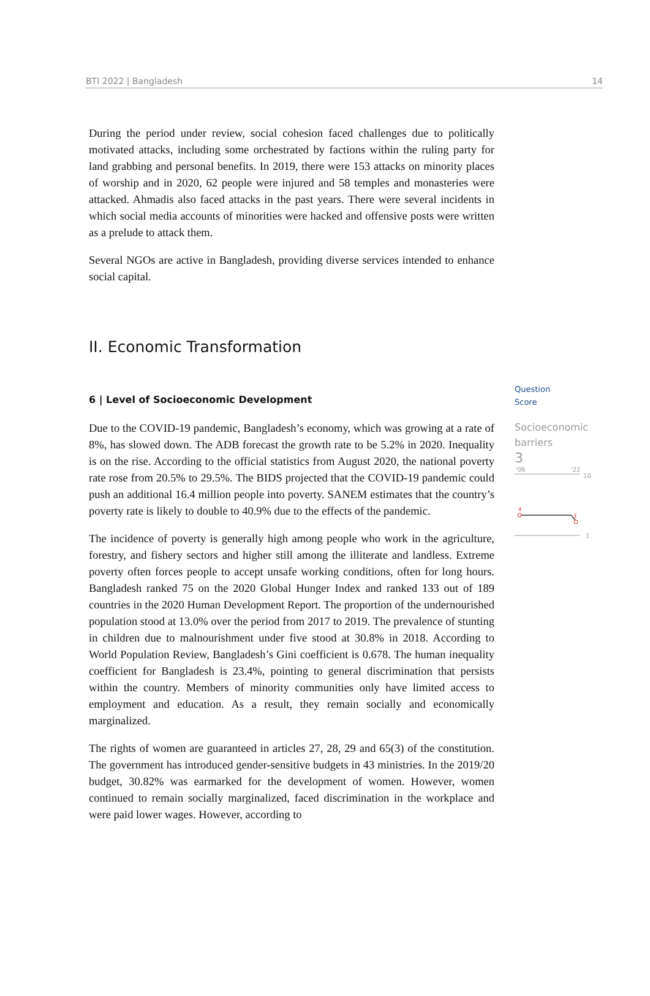BTI 2022 | Bangladesh 14
During the period under review, social cohesion faced challenges due to politically motivated attacks, including some orchestrated by factions within the ruling party for land grabbing and personal benefits. In 2019, there were 153 attacks on minority places of worship and in 2020, 62 people were injured and 58 temples and monasteries were attacked. Ahmadis also faced attacks in the past years. There were several incidents in which social media accounts of minorities were hacked and offensive posts were written as a prelude to attack them.
Several NGOs are active in Bangladesh, providing diverse services intended to enhance social capital.
II. Economic Transformation
6 | Level of Socioeconomic Development
Due to the COVID-19 pandemic, Bangladesh’s economy, which was growing at a rate of 8%, has slowed down. The ADB forecast the growth rate to be 5.2% in 2020. Inequality is on the rise. According to the official statistics from August 2020, the national poverty rate rose from 20.5% to 29.5%. The BIDS projected that the COVID-19 pandemic could push an additional 16.4 million people into poverty. SANEM estimates that the country’s poverty rate is likely to double to 40.9% due to the effects of the pandemic.
The incidence of poverty is generally high among people who work in the agriculture, forestry, and fishery sectors and higher still among the illiterate and landless. Extreme poverty often forces people to accept unsafe working conditions, often for long hours. Bangladesh ranked 75 on the 2020 Global Hunger Index and ranked 133 out of 189 countries in the 2020 Human Development Report. The proportion of the undernourished population stood at 13.0% over the period from 2017 to 2019. The prevalence of stunting in children due to malnourishment under five stood at 30.8% in 2018. According to World Population Review, Bangladesh’s Gini coefficient is 0.678. The human inequality coefficient for Bangladesh is 23.4%, pointing to general discrimination that persists within the country. Members of minority communities only have limited access to employment and education. As a result, they remain socially and economically marginalized.
The rights of women are guaranteed in articles 27, 28, 29 and 65(3) of the constitution. The government has introduced gender-sensitive budgets in 43 ministries. In the 2019/20 budget, 30.82% was earmarked for the development of women. However, women continued to remain socially marginalized, faced discrimination in the workplace and were paid lower wages. However, according to
Question
Score
Socioeconomic barriers
3
'06
'22
10
1
4
3